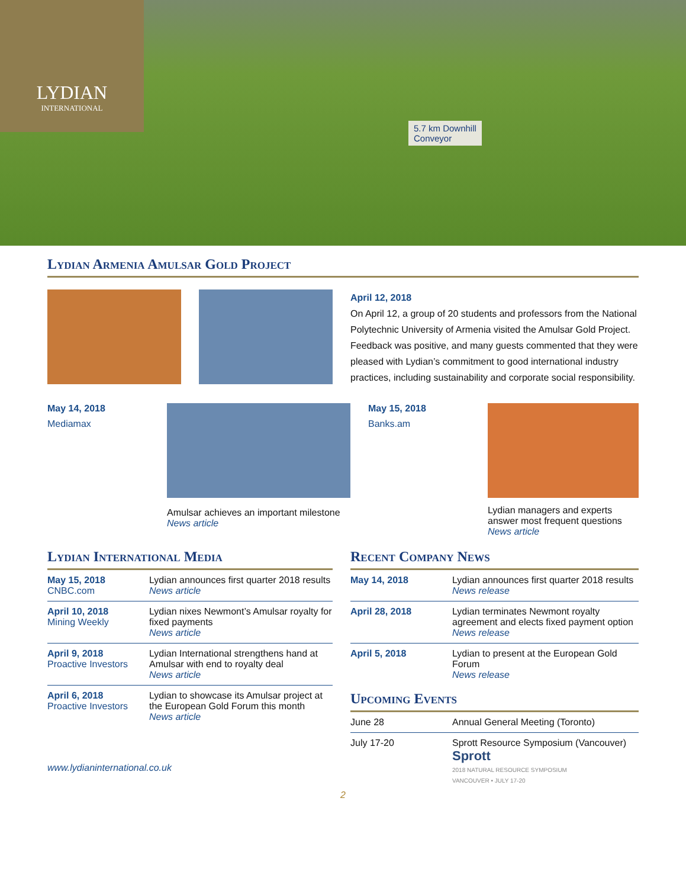LYDIAN
INTERNATIONAL
5.7 km Downhill
Conveyor
Lydian Armenia Amulsar Gold Project
April 12, 2018
On April 12, a group of 20 students and professors from the National Polytechnic University of Armenia visited the Amulsar Gold Project. Feedback was positive, and many guests commented that they were pleased with Lydian’s commitment to good international industry practices, including sustainability and corporate social responsibility.
May 14, 2018
Mediamax
Amulsar achieves an important milestone
News article
May 15, 2018
Banks.am
Lydian managers and experts answer most frequent questions
News article
Lydian International Media
| May 15, 2018 CNBC.com | Lydian announces first quarter 2018 results News article |
| April 10, 2018 Mining Weekly | Lydian nixes Newmont’s Amulsar royalty for fixed payments News article |
| April 9, 2018 Proactive Investors | Lydian International strengthens hand at Amulsar with end to royalty deal News article |
| April 6, 2018 Proactive Investors | Lydian to showcase its Amulsar project at the European Gold Forum this month News article |
www.lydianinternational.co.uk
Recent Company News
| May 14, 2018 | Lydian announces first quarter 2018 results News release |
| April 28, 2018 | Lydian terminates Newmont royalty agreement and elects fixed payment option News release |
| April 5, 2018 | Lydian to present at the European Gold Forum News release |
Upcoming Events
| June 28 | Annual General Meeting (Toronto) |
| July 17-20 | Sprott Resource Symposium (Vancouver) Sprott 2018 NATURAL RESOURCE SYMPOSIUM VANCOUVER • JULY 17-20 |
2